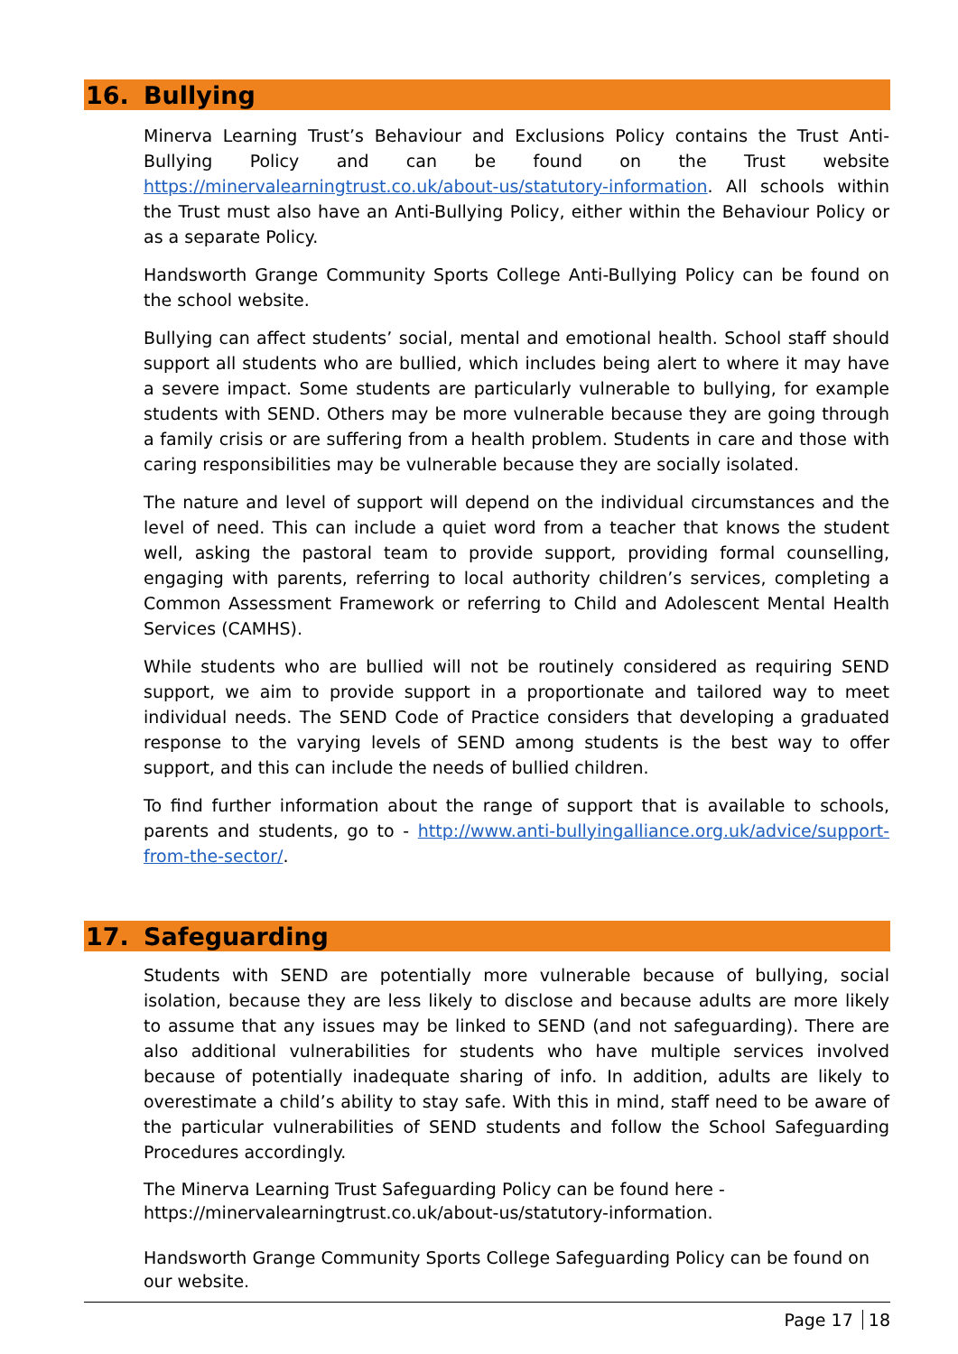16. Bullying
Minerva Learning Trust’s Behaviour and Exclusions Policy contains the Trust Anti-Bullying Policy and can be found on the Trust website https://minervalearningtrust.co.uk/about-us/statutory-information. All schools within the Trust must also have an Anti-Bullying Policy, either within the Behaviour Policy or as a separate Policy.
Handsworth Grange Community Sports College Anti-Bullying Policy can be found on the school website.
Bullying can affect students’ social, mental and emotional health. School staff should support all students who are bullied, which includes being alert to where it may have a severe impact. Some students are particularly vulnerable to bullying, for example students with SEND. Others may be more vulnerable because they are going through a family crisis or are suffering from a health problem. Students in care and those with caring responsibilities may be vulnerable because they are socially isolated.
The nature and level of support will depend on the individual circumstances and the level of need. This can include a quiet word from a teacher that knows the student well, asking the pastoral team to provide support, providing formal counselling, engaging with parents, referring to local authority children’s services, completing a Common Assessment Framework or referring to Child and Adolescent Mental Health Services (CAMHS).
While students who are bullied will not be routinely considered as requiring SEND support, we aim to provide support in a proportionate and tailored way to meet individual needs. The SEND Code of Practice considers that developing a graduated response to the varying levels of SEND among students is the best way to offer support, and this can include the needs of bullied children.
To find further information about the range of support that is available to schools, parents and students, go to - http://www.anti-bullyingalliance.org.uk/advice/support-from-the-sector/.
17. Safeguarding
Students with SEND are potentially more vulnerable because of bullying, social isolation, because they are less likely to disclose and because adults are more likely to assume that any issues may be linked to SEND (and not safeguarding). There are also additional vulnerabilities for students who have multiple services involved because of potentially inadequate sharing of info. In addition, adults are likely to overestimate a child’s ability to stay safe. With this in mind, staff need to be aware of the particular vulnerabilities of SEND students and follow the School Safeguarding Procedures accordingly.
The Minerva Learning Trust Safeguarding Policy can be found here -
https://minervalearningtrust.co.uk/about-us/statutory-information.
Handsworth Grange Community Sports College Safeguarding Policy can be found on our website.
Page 17 18